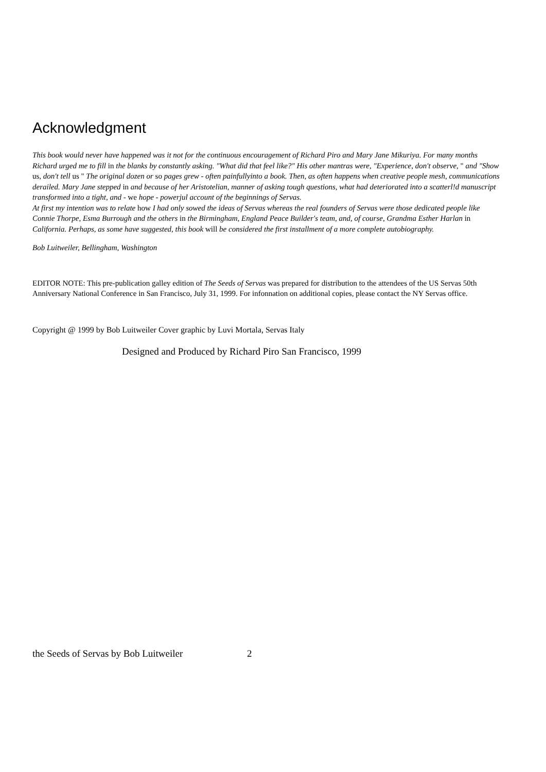Acknowledgment
This book would never have happened was it not for the continuous encouragement of Richard Piro and Mary Jane Mikuriya. For many months Richard urged me to fill in the blanks by constantly asking. "What did that feel like?" His other mantras were, "Experience, don't observe, " and "Show us, don't tell us " The original dozen or so pages grew - often painfullyinto a book. Then, as often happens when creative people mesh, communications derailed. Mary Jane stepped in and because of her Aristotelian, manner of asking tough questions, what had deteriorated into a scatterl!d manuscript transformed into a tight, and - we hope - powerjul account of the beginnings of Servas.
At first my intention was to relate how I had only sowed the ideas of Servas whereas the real founders of Servas were those dedicated people like Connie Thorpe, Esma Burrough and the others in the Birmingham, England Peace Builder's team, and, of course, Grandma Esther Harlan in California. Perhaps, as some have suggested, this book will be considered the first installment of a more complete autobiography.
Bob Luitweiler, Bellingham, Washington
EDITOR NOTE: This pre-publication galley edition of The Seeds of Servas was prepared for distribution to the attendees of the US Servas 50th Anniversary National Conference in San Francisco, July 31, 1999. For infonnation on additional copies, please contact the NY Servas office.
Copyright @ 1999 by Bob Luitweiler Cover graphic by Luvi Mortala, Servas Italy
Designed and Produced by Richard Piro San Francisco, 1999
the Seeds of Servas by Bob Luitweiler 2